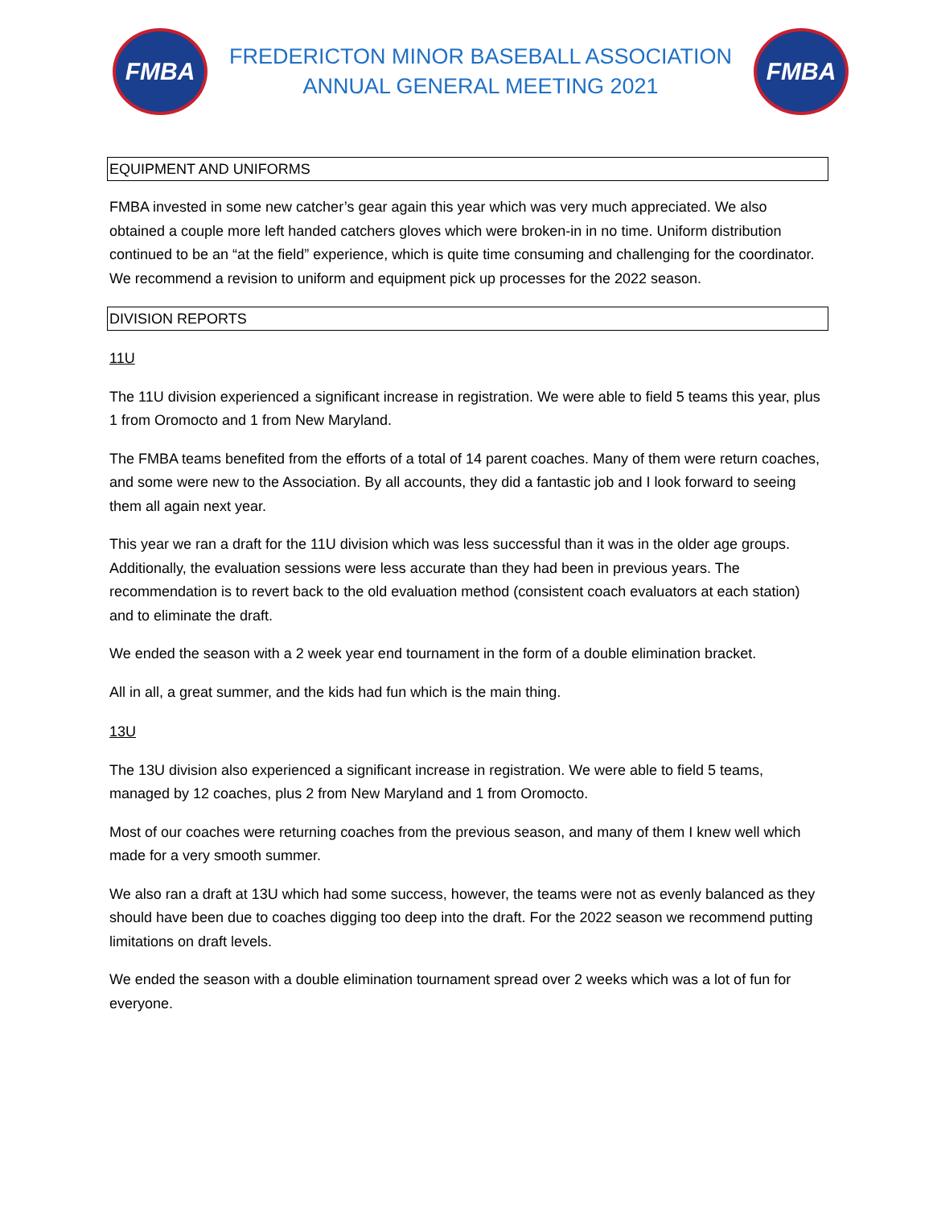FMBA
FREDERICTON MINOR BASEBALL ASSOCIATION
ANNUAL GENERAL MEETING 2021
FMBA
EQUIPMENT AND UNIFORMS
FMBA invested in some new catcher’s gear again this year which was very much appreciated. We also obtained a couple more left handed catchers gloves which were broken-in in no time. Uniform distribution continued to be an “at the field” experience, which is quite time consuming and challenging for the coordinator. We recommend a revision to uniform and equipment pick up processes for the 2022 season.
DIVISION REPORTS
11U
The 11U division experienced a significant increase in registration. We were able to field 5 teams this year, plus 1 from Oromocto and 1 from New Maryland.
The FMBA teams benefited from the efforts of a total of 14 parent coaches. Many of them were return coaches, and some were new to the Association. By all accounts, they did a fantastic job and I look forward to seeing them all again next year.
This year we ran a draft for the 11U division which was less successful than it was in the older age groups. Additionally, the evaluation sessions were less accurate than they had been in previous years. The recommendation is to revert back to the old evaluation method (consistent coach evaluators at each station) and to eliminate the draft.
We ended the season with a 2 week year end tournament in the form of a double elimination bracket.
All in all, a great summer, and the kids had fun which is the main thing.
13U
The 13U division also experienced a significant increase in registration. We were able to field 5 teams, managed by 12 coaches, plus 2 from New Maryland and 1 from Oromocto.
Most of our coaches were returning coaches from the previous season, and many of them I knew well which made for a very smooth summer.
We also ran a draft at 13U which had some success, however, the teams were not as evenly balanced as they should have been due to coaches digging too deep into the draft. For the 2022 season we recommend putting limitations on draft levels.
We ended the season with a double elimination tournament spread over 2 weeks which was a lot of fun for everyone.